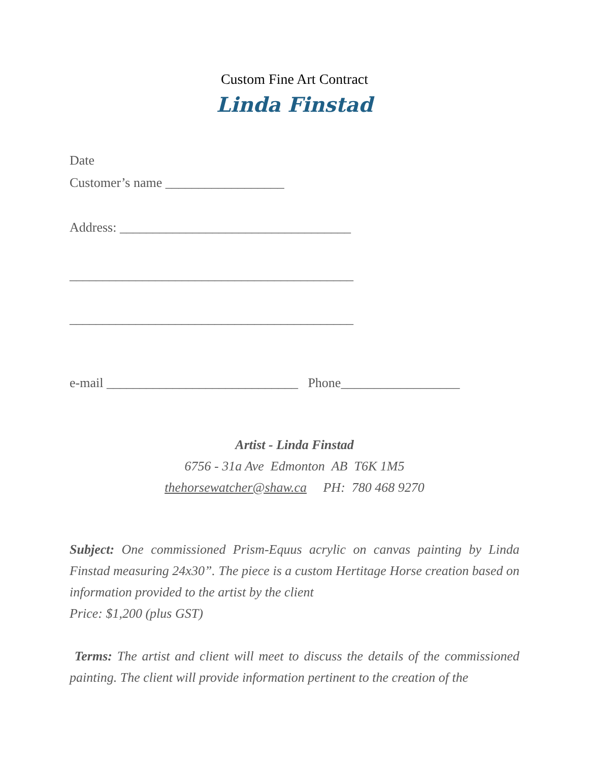Custom Fine Art Contract
Linda Finstad
Date
Customer’s name __________________
Address: ___________________________________
___________________________________________
___________________________________________
e-mail _____________________________ Phone__________________
Artist - Linda Finstad
6756 - 31a Ave Edmonton AB T6K 1M5
thehorsewatcher@shaw.ca PH: 780 468 9270
Subject: One commissioned Prism-Equus acrylic on canvas painting by Linda Finstad measuring 24x30”. The piece is a custom Hertitage Horse creation based on information provided to the artist by the client
Price: $1,200 (plus GST)
Terms: The artist and client will meet to discuss the details of the commissioned painting. The client will provide information pertinent to the creation of the